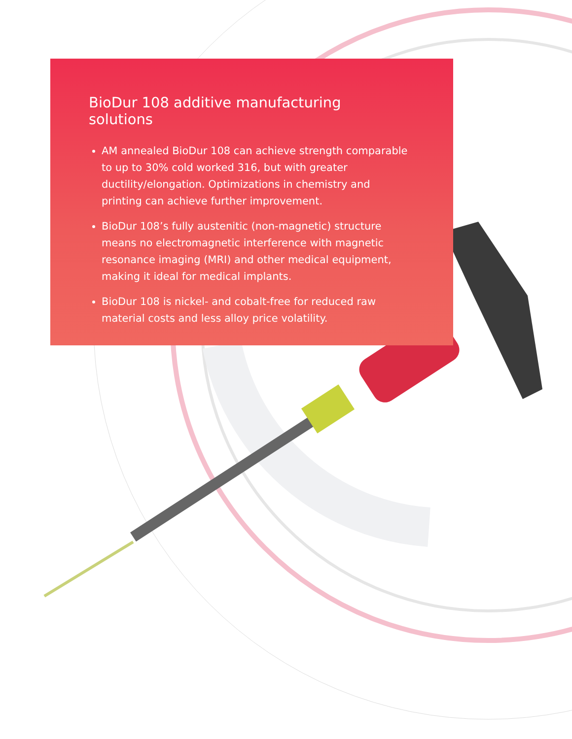BioDur 108 additive manufacturing solutions
AM annealed BioDur 108 can achieve strength comparable to up to 30% cold worked 316, but with greater ductility/elongation. Optimizations in chemistry and printing can achieve further improvement.
BioDur 108’s fully austenitic (non-magnetic) structure means no electromagnetic interference with magnetic resonance imaging (MRI) and other medical equipment, making it ideal for medical implants.
BioDur 108 is nickel- and cobalt-free for reduced raw material costs and less alloy price volatility.